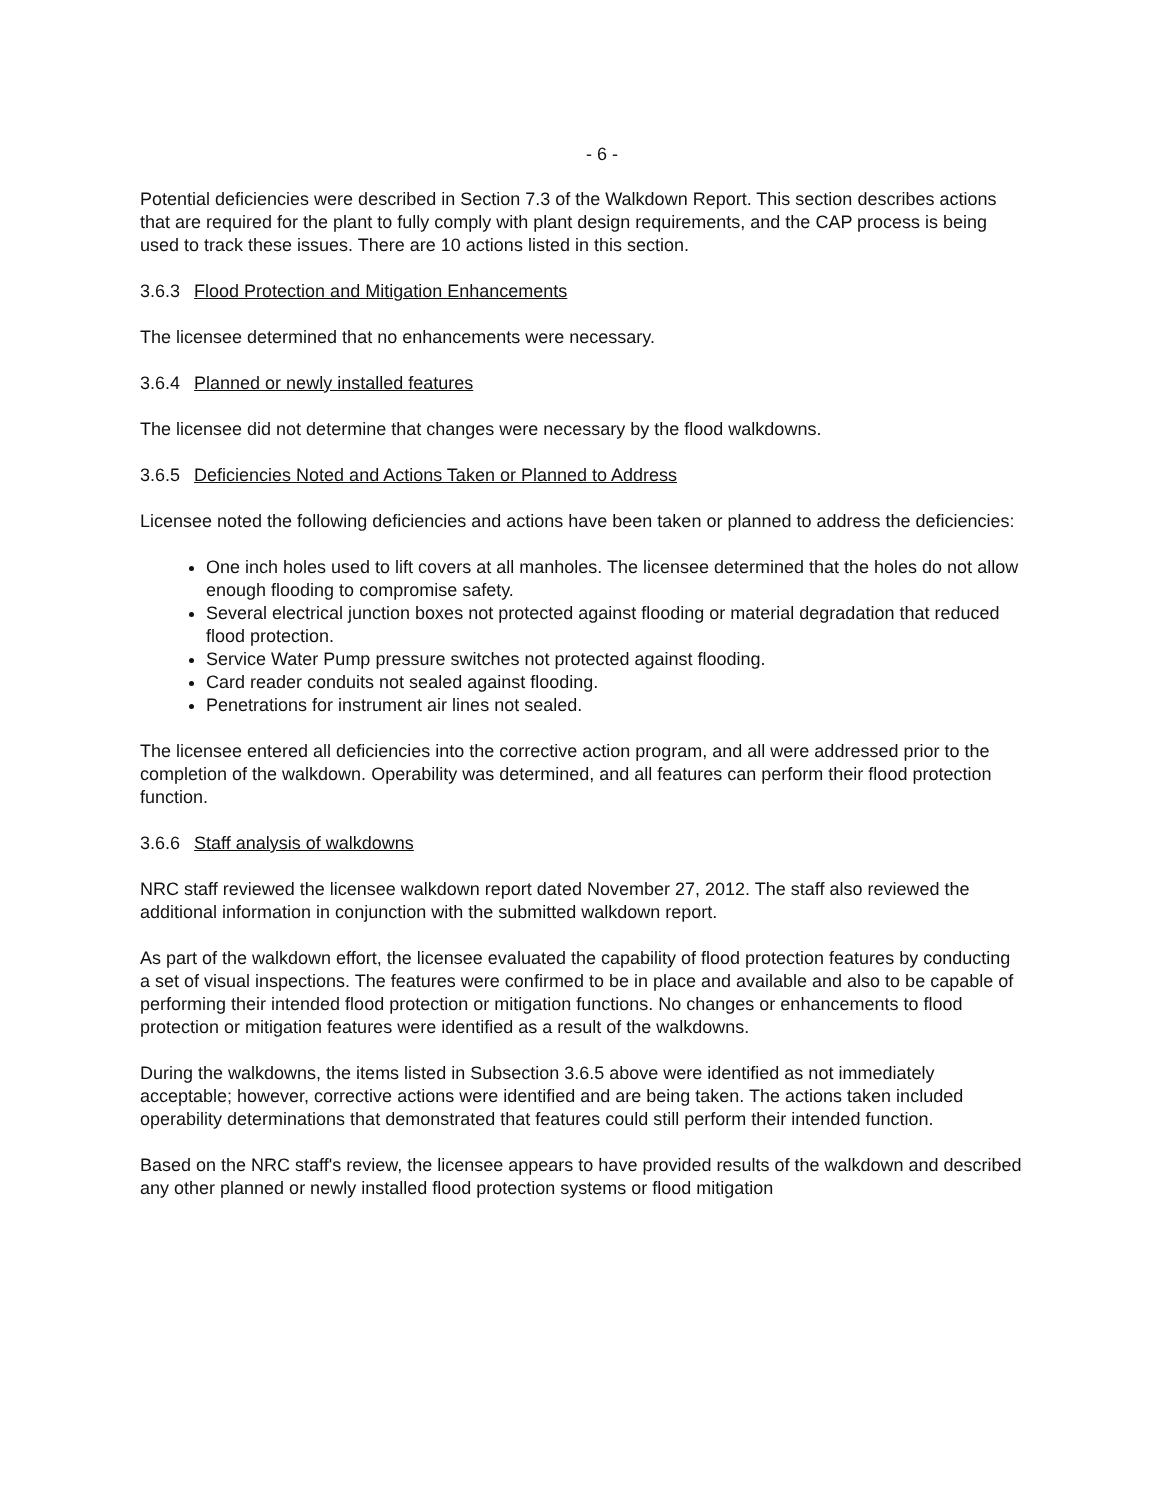- 6 -
Potential deficiencies were described in Section 7.3 of the Walkdown Report. This section describes actions that are required for the plant to fully comply with plant design requirements, and the CAP process is being used to track these issues. There are 10 actions listed in this section.
3.6.3 Flood Protection and Mitigation Enhancements
The licensee determined that no enhancements were necessary.
3.6.4 Planned or newly installed features
The licensee did not determine that changes were necessary by the flood walkdowns.
3.6.5 Deficiencies Noted and Actions Taken or Planned to Address
Licensee noted the following deficiencies and actions have been taken or planned to address the deficiencies:
One inch holes used to lift covers at all manholes. The licensee determined that the holes do not allow enough flooding to compromise safety.
Several electrical junction boxes not protected against flooding or material degradation that reduced flood protection.
Service Water Pump pressure switches not protected against flooding.
Card reader conduits not sealed against flooding.
Penetrations for instrument air lines not sealed.
The licensee entered all deficiencies into the corrective action program, and all were addressed prior to the completion of the walkdown. Operability was determined, and all features can perform their flood protection function.
3.6.6 Staff analysis of walkdowns
NRC staff reviewed the licensee walkdown report dated November 27, 2012. The staff also reviewed the additional information in conjunction with the submitted walkdown report.
As part of the walkdown effort, the licensee evaluated the capability of flood protection features by conducting a set of visual inspections. The features were confirmed to be in place and available and also to be capable of performing their intended flood protection or mitigation functions. No changes or enhancements to flood protection or mitigation features were identified as a result of the walkdowns.
During the walkdowns, the items listed in Subsection 3.6.5 above were identified as not immediately acceptable; however, corrective actions were identified and are being taken. The actions taken included operability determinations that demonstrated that features could still perform their intended function.
Based on the NRC staff's review, the licensee appears to have provided results of the walkdown and described any other planned or newly installed flood protection systems or flood mitigation